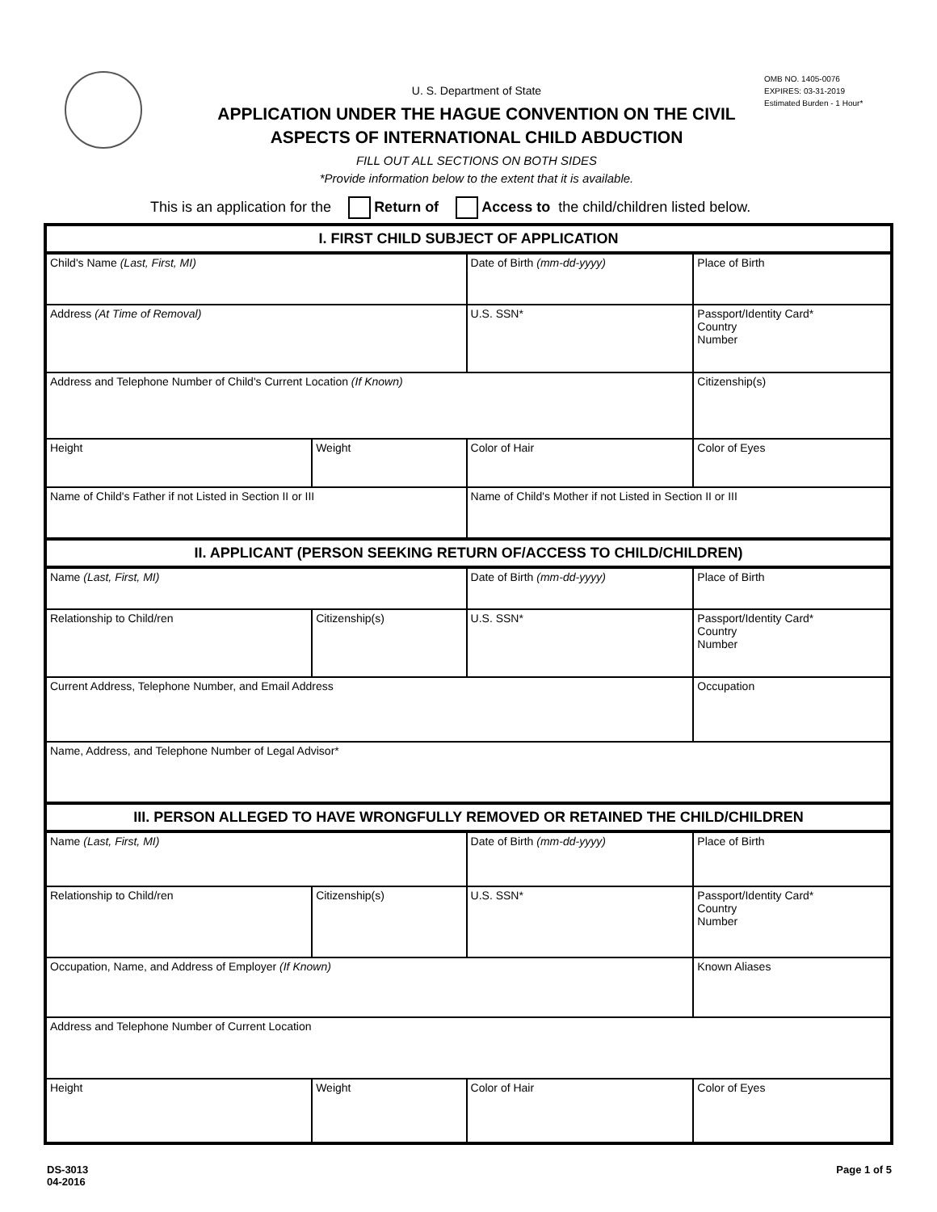OMB NO. 1405-0076
EXPIRES: 03-31-2019
Estimated Burden - 1 Hour*
U. S. Department of State
APPLICATION UNDER THE HAGUE CONVENTION ON THE CIVIL
ASPECTS OF INTERNATIONAL CHILD ABDUCTION
FILL OUT ALL SECTIONS ON BOTH SIDES
*Provide information below to the extent that it is available.
This is an application for the Return of Access to the child/children listed below.
| I. FIRST CHILD SUBJECT OF APPLICATION | | | | |
| --- | --- | --- | --- | --- |
| Child's Name (Last, First, MI) | | Date of Birth (mm-dd-yyyy) | Place of Birth | |
| Address (At Time of Removal) | | U.S. SSN* | Passport/Identity Card* Country Number | |
| Address and Telephone Number of Child's Current Location (If Known) | | | Citizenship(s) | |
| Height | Weight | Color of Hair | | Color of Eyes |
| Name of Child's Father if not Listed in Section II or III | | Name of Child's Mother if not Listed in Section II or III | | |
| II. APPLICANT (PERSON SEEKING RETURN OF/ACCESS TO CHILD/CHILDREN) | | | | |
| Name (Last, First, MI) | | Date of Birth (mm-dd-yyyy) | Place of Birth | |
| Relationship to Child/ren | Citizenship(s) | U.S. SSN* | Passport/Identity Card* Country Number | |
| Current Address, Telephone Number, and Email Address | | | Occupation | |
| Name, Address, and Telephone Number of Legal Advisor* | | | | |
| III. PERSON ALLEGED TO HAVE WRONGFULLY REMOVED OR RETAINED THE CHILD/CHILDREN | | | | |
| Name (Last, First, MI) | | Date of Birth (mm-dd-yyyy) | Place of Birth | |
| Relationship to Child/ren | Citizenship(s) | U.S. SSN* | Passport/Identity Card* Country Number | |
| Occupation, Name, and Address of Employer (If Known) | | | Known Aliases | |
| Address and Telephone Number of Current Location | | | | |
| Height | Weight | Color of Hair | | Color of Eyes |
DS-3013
04-2016
Page 1 of 5